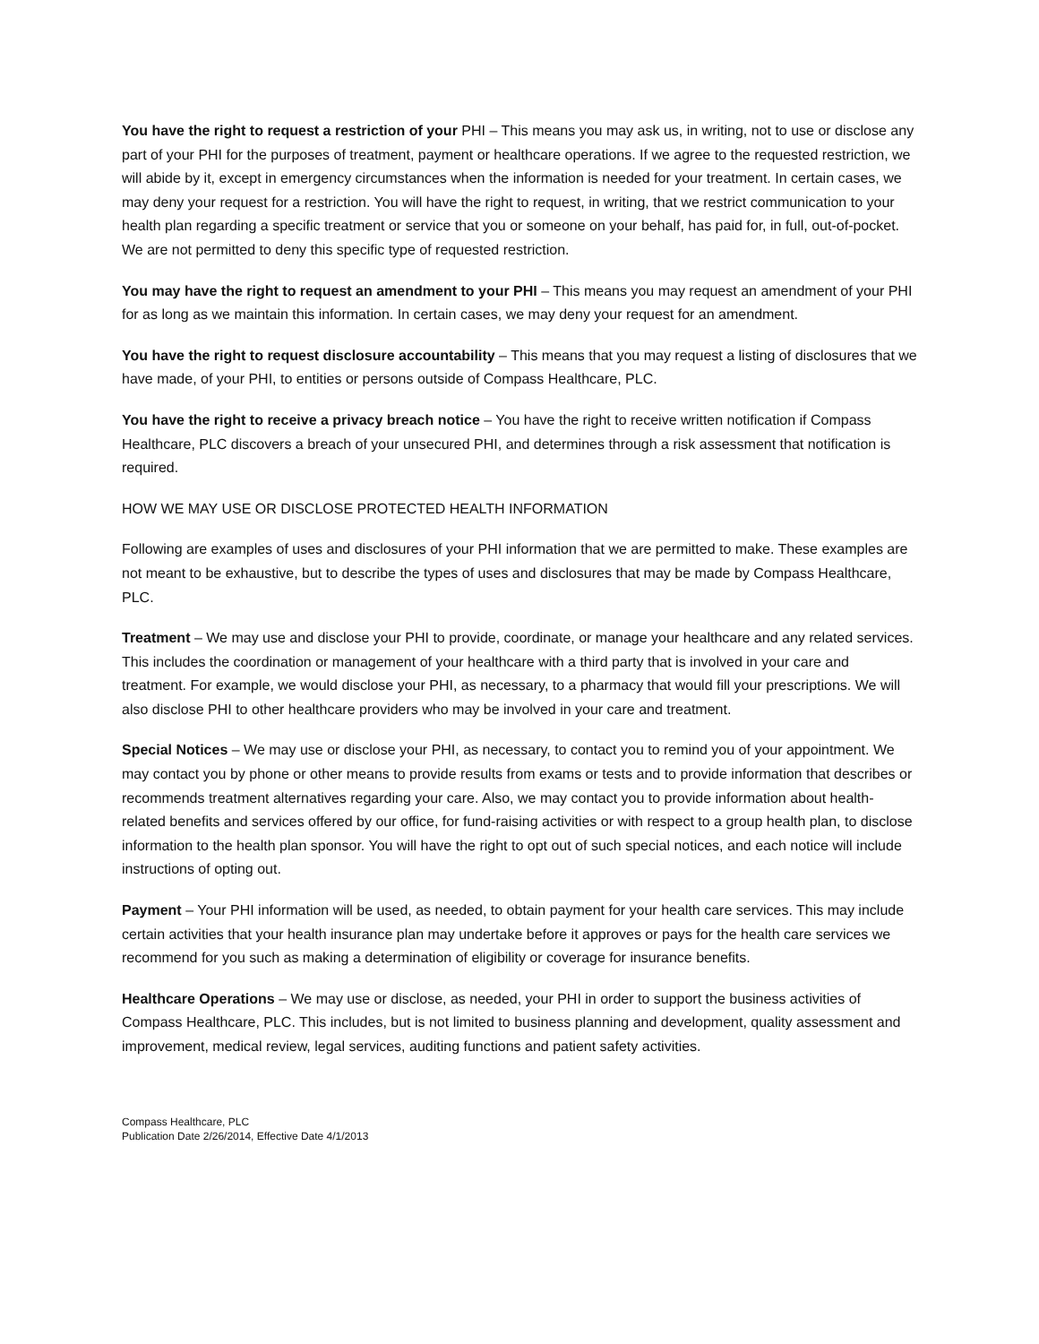You have the right to request a restriction of your PHI – This means you may ask us, in writing, not to use or disclose any part of your PHI for the purposes of treatment, payment or healthcare operations. If we agree to the requested restriction, we will abide by it, except in emergency circumstances when the information is needed for your treatment. In certain cases, we may deny your request for a restriction. You will have the right to request, in writing, that we restrict communication to your health plan regarding a specific treatment or service that you or someone on your behalf, has paid for, in full, out-of-pocket. We are not permitted to deny this specific type of requested restriction.
You may have the right to request an amendment to your PHI – This means you may request an amendment of your PHI for as long as we maintain this information. In certain cases, we may deny your request for an amendment.
You have the right to request disclosure accountability – This means that you may request a listing of disclosures that we have made, of your PHI, to entities or persons outside of Compass Healthcare, PLC.
You have the right to receive a privacy breach notice – You have the right to receive written notification if Compass Healthcare, PLC discovers a breach of your unsecured PHI, and determines through a risk assessment that notification is required.
HOW WE MAY USE OR DISCLOSE PROTECTED HEALTH INFORMATION
Following are examples of uses and disclosures of your PHI information that we are permitted to make. These examples are not meant to be exhaustive, but to describe the types of uses and disclosures that may be made by Compass Healthcare, PLC.
Treatment – We may use and disclose your PHI to provide, coordinate, or manage your healthcare and any related services. This includes the coordination or management of your healthcare with a third party that is involved in your care and treatment. For example, we would disclose your PHI, as necessary, to a pharmacy that would fill your prescriptions. We will also disclose PHI to other healthcare providers who may be involved in your care and treatment.
Special Notices – We may use or disclose your PHI, as necessary, to contact you to remind you of your appointment. We may contact you by phone or other means to provide results from exams or tests and to provide information that describes or recommends treatment alternatives regarding your care. Also, we may contact you to provide information about health-related benefits and services offered by our office, for fund-raising activities or with respect to a group health plan, to disclose information to the health plan sponsor. You will have the right to opt out of such special notices, and each notice will include instructions of opting out.
Payment – Your PHI information will be used, as needed, to obtain payment for your health care services. This may include certain activities that your health insurance plan may undertake before it approves or pays for the health care services we recommend for you such as making a determination of eligibility or coverage for insurance benefits.
Healthcare Operations – We may use or disclose, as needed, your PHI in order to support the business activities of Compass Healthcare, PLC. This includes, but is not limited to business planning and development, quality assessment and improvement, medical review, legal services, auditing functions and patient safety activities.
Compass Healthcare, PLC
Publication Date 2/26/2014, Effective Date 4/1/2013